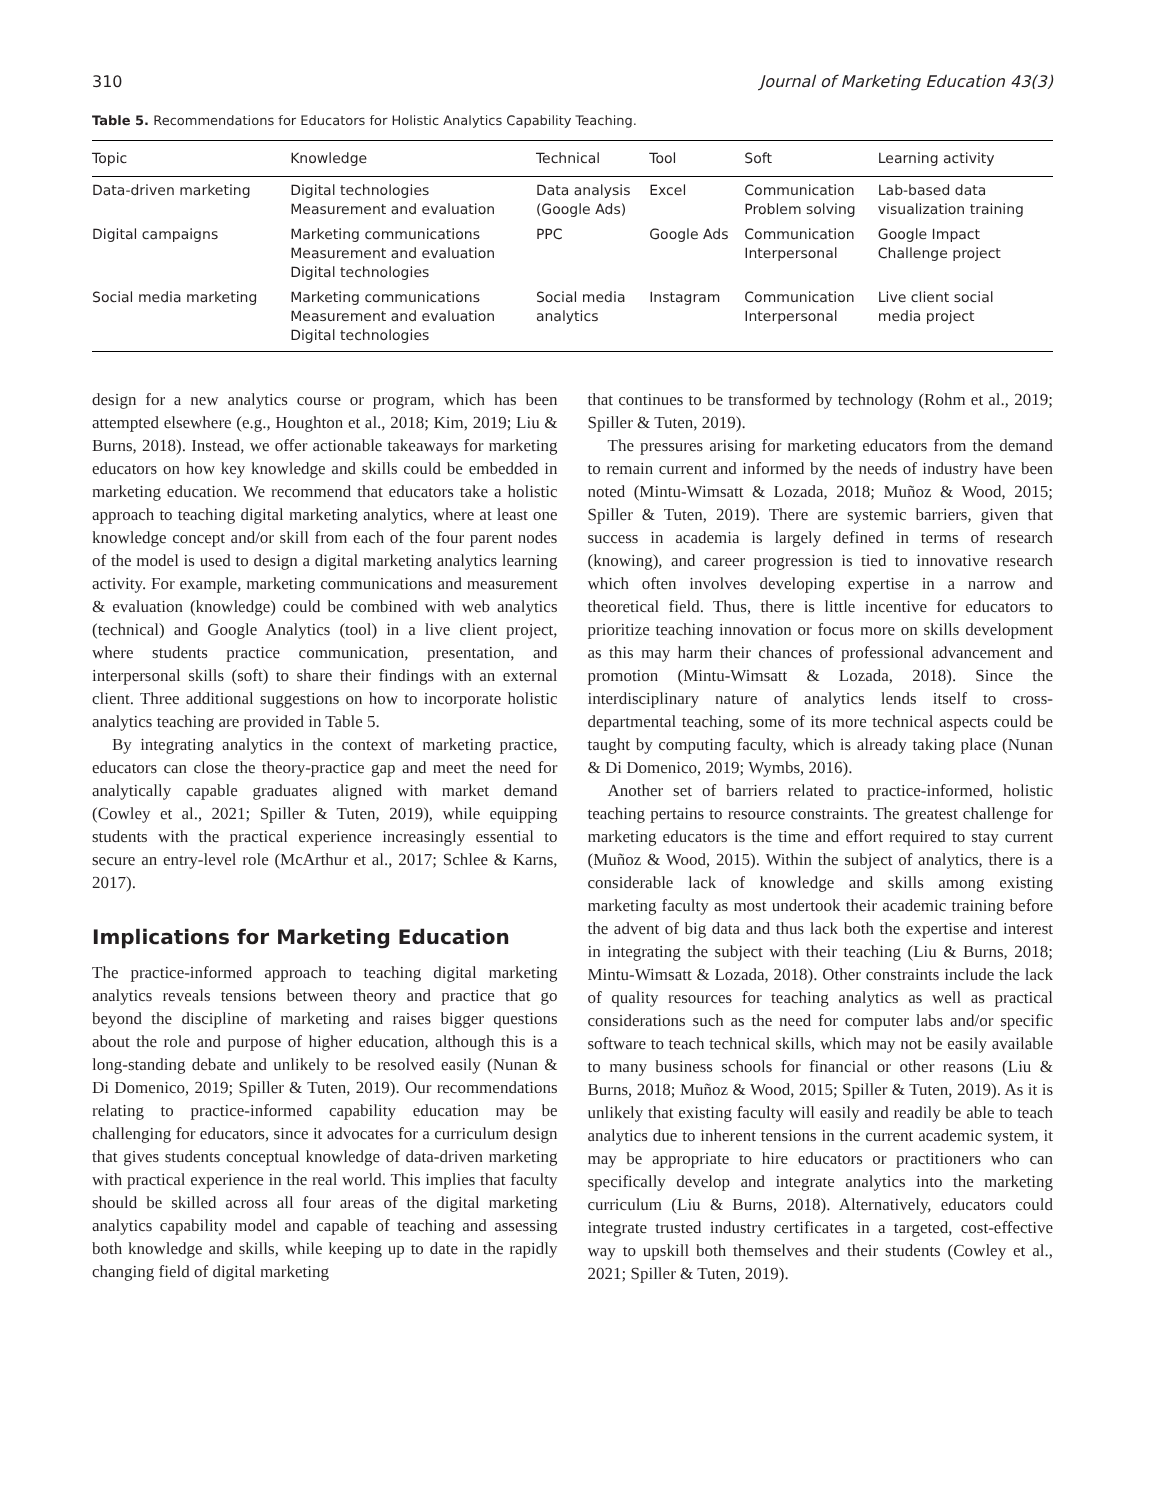310 Journal of Marketing Education 43(3)
Table 5. Recommendations for Educators for Holistic Analytics Capability Teaching.
| Topic | Knowledge | Technical | Tool | Soft | Learning activity |
| --- | --- | --- | --- | --- | --- |
| Data-driven marketing | Digital technologies Measurement and evaluation | Data analysis (Google Ads) | Excel | Communication Problem solving | Lab-based data visualization training |
| Digital campaigns | Marketing communications Measurement and evaluation Digital technologies | PPC | Google Ads | Communication Interpersonal | Google Impact Challenge project |
| Social media marketing | Marketing communications Measurement and evaluation Digital technologies | Social media analytics | Instagram | Communication Interpersonal | Live client social media project |
design for a new analytics course or program, which has been attempted elsewhere (e.g., Houghton et al., 2018; Kim, 2019; Liu & Burns, 2018). Instead, we offer actionable takeaways for marketing educators on how key knowledge and skills could be embedded in marketing education. We recommend that educators take a holistic approach to teaching digital marketing analytics, where at least one knowledge concept and/or skill from each of the four parent nodes of the model is used to design a digital marketing analytics learning activity. For example, marketing communications and measurement & evaluation (knowledge) could be combined with web analytics (technical) and Google Analytics (tool) in a live client project, where students practice communication, presentation, and interpersonal skills (soft) to share their findings with an external client. Three additional suggestions on how to incorporate holistic analytics teaching are provided in Table 5.
By integrating analytics in the context of marketing practice, educators can close the theory-practice gap and meet the need for analytically capable graduates aligned with market demand (Cowley et al., 2021; Spiller & Tuten, 2019), while equipping students with the practical experience increasingly essential to secure an entry-level role (McArthur et al., 2017; Schlee & Karns, 2017).
Implications for Marketing Education
The practice-informed approach to teaching digital marketing analytics reveals tensions between theory and practice that go beyond the discipline of marketing and raises bigger questions about the role and purpose of higher education, although this is a long-standing debate and unlikely to be resolved easily (Nunan & Di Domenico, 2019; Spiller & Tuten, 2019). Our recommendations relating to practice-informed capability education may be challenging for educators, since it advocates for a curriculum design that gives students conceptual knowledge of data-driven marketing with practical experience in the real world. This implies that faculty should be skilled across all four areas of the digital marketing analytics capability model and capable of teaching and assessing both knowledge and skills, while keeping up to date in the rapidly changing field of digital marketing
that continues to be transformed by technology (Rohm et al., 2019; Spiller & Tuten, 2019).
The pressures arising for marketing educators from the demand to remain current and informed by the needs of industry have been noted (Mintu-Wimsatt & Lozada, 2018; Muñoz & Wood, 2015; Spiller & Tuten, 2019). There are systemic barriers, given that success in academia is largely defined in terms of research (knowing), and career progression is tied to innovative research which often involves developing expertise in a narrow and theoretical field. Thus, there is little incentive for educators to prioritize teaching innovation or focus more on skills development as this may harm their chances of professional advancement and promotion (Mintu-Wimsatt & Lozada, 2018). Since the interdisciplinary nature of analytics lends itself to cross-departmental teaching, some of its more technical aspects could be taught by computing faculty, which is already taking place (Nunan & Di Domenico, 2019; Wymbs, 2016).
Another set of barriers related to practice-informed, holistic teaching pertains to resource constraints. The greatest challenge for marketing educators is the time and effort required to stay current (Muñoz & Wood, 2015). Within the subject of analytics, there is a considerable lack of knowledge and skills among existing marketing faculty as most undertook their academic training before the advent of big data and thus lack both the expertise and interest in integrating the subject with their teaching (Liu & Burns, 2018; Mintu-Wimsatt & Lozada, 2018). Other constraints include the lack of quality resources for teaching analytics as well as practical considerations such as the need for computer labs and/or specific software to teach technical skills, which may not be easily available to many business schools for financial or other reasons (Liu & Burns, 2018; Muñoz & Wood, 2015; Spiller & Tuten, 2019). As it is unlikely that existing faculty will easily and readily be able to teach analytics due to inherent tensions in the current academic system, it may be appropriate to hire educators or practitioners who can specifically develop and integrate analytics into the marketing curriculum (Liu & Burns, 2018). Alternatively, educators could integrate trusted industry certificates in a targeted, cost-effective way to upskill both themselves and their students (Cowley et al., 2021; Spiller & Tuten, 2019).